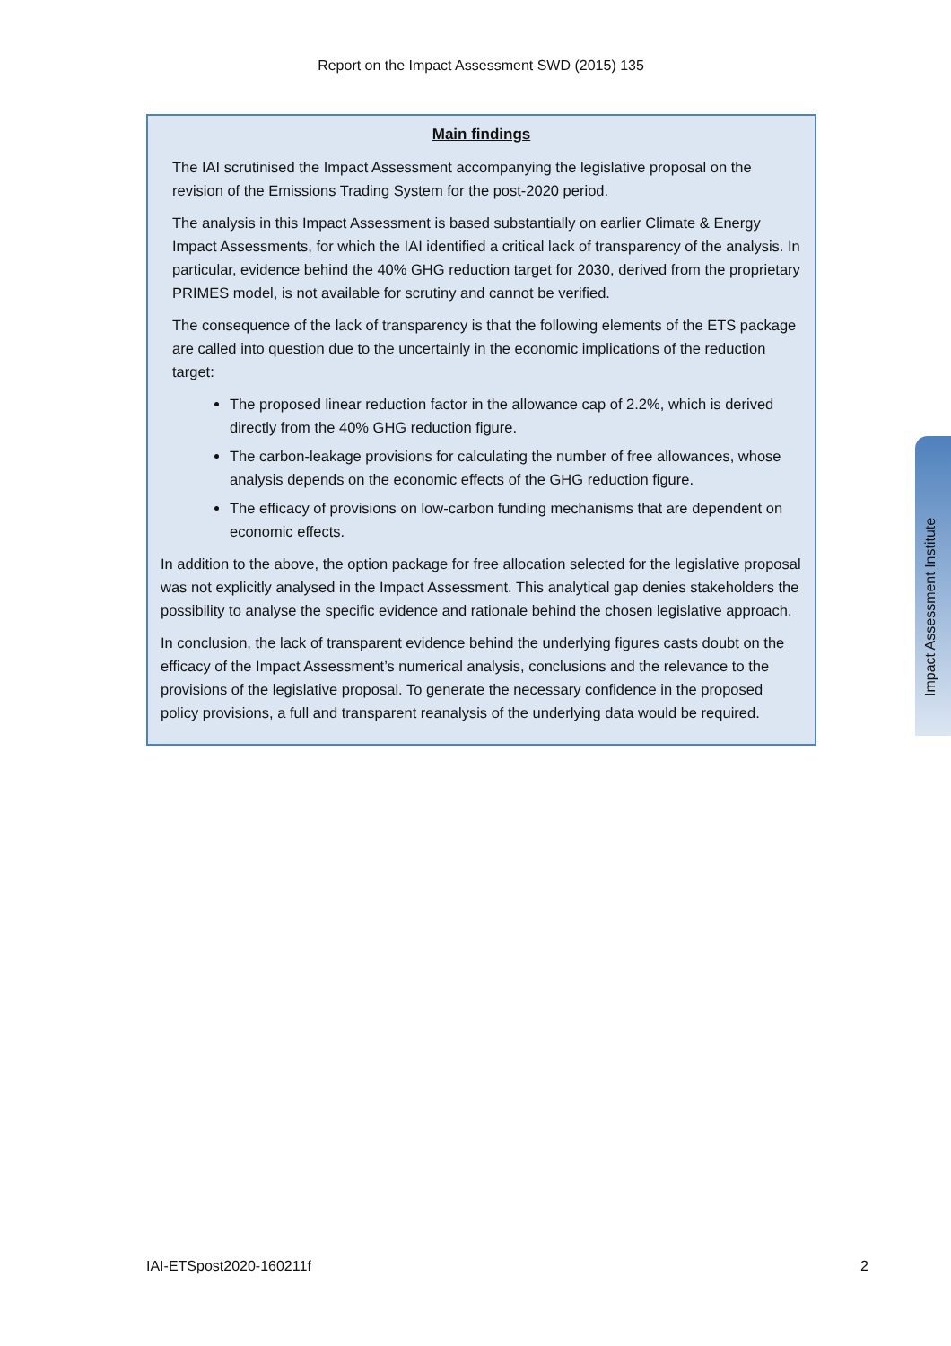Report on the Impact Assessment SWD (2015) 135
Main findings
The IAI scrutinised the Impact Assessment accompanying the legislative proposal on the revision of the Emissions Trading System for the post-2020 period.
The analysis in this Impact Assessment is based substantially on earlier Climate & Energy Impact Assessments, for which the IAI identified a critical lack of transparency of the analysis. In particular, evidence behind the 40% GHG reduction target for 2030, derived from the proprietary PRIMES model, is not available for scrutiny and cannot be verified.
The consequence of the lack of transparency is that the following elements of the ETS package are called into question due to the uncertainly in the economic implications of the reduction target:
The proposed linear reduction factor in the allowance cap of 2.2%, which is derived directly from the 40% GHG reduction figure.
The carbon-leakage provisions for calculating the number of free allowances, whose analysis depends on the economic effects of the GHG reduction figure.
The efficacy of provisions on low-carbon funding mechanisms that are dependent on economic effects.
In addition to the above, the option package for free allocation selected for the legislative proposal was not explicitly analysed in the Impact Assessment. This analytical gap denies stakeholders the possibility to analyse the specific evidence and rationale behind the chosen legislative approach.
In conclusion, the lack of transparent evidence behind the underlying figures casts doubt on the efficacy of the Impact Assessment’s numerical analysis, conclusions and the relevance to the provisions of the legislative proposal. To generate the necessary confidence in the proposed policy provisions, a full and transparent reanalysis of the underlying data would be required.
Impact Assessment Institute
IAI-ETSpost2020-160211f 2